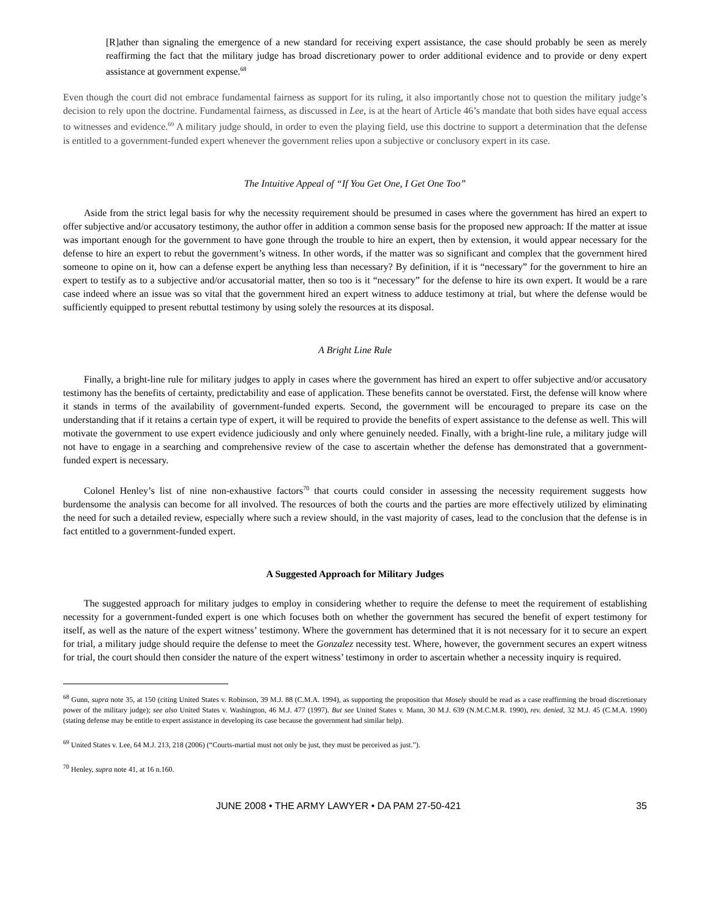[R]ather than signaling the emergence of a new standard for receiving expert assistance, the case should probably be seen as merely reaffirming the fact that the military judge has broad discretionary power to order additional evidence and to provide or deny expert assistance at government expense.<sup>68</sup>
Even though the court did not embrace fundamental fairness as support for its ruling, it also importantly chose not to question the military judge’s decision to rely upon the doctrine. Fundamental fairness, as discussed in Lee, is at the heart of Article 46’s mandate that both sides have equal access to witnesses and evidence.<sup>69</sup> A military judge should, in order to even the playing field, use this doctrine to support a determination that the defense is entitled to a government-funded expert whenever the government relies upon a subjective or conclusory expert in its case.
The Intuitive Appeal of “If You Get One, I Get One Too”
Aside from the strict legal basis for why the necessity requirement should be presumed in cases where the government has hired an expert to offer subjective and/or accusatory testimony, the author offer in addition a common sense basis for the proposed new approach: If the matter at issue was important enough for the government to have gone through the trouble to hire an expert, then by extension, it would appear necessary for the defense to hire an expert to rebut the government’s witness. In other words, if the matter was so significant and complex that the government hired someone to opine on it, how can a defense expert be anything less than necessary? By definition, if it is “necessary” for the government to hire an expert to testify as to a subjective and/or accusatorial matter, then so too is it “necessary” for the defense to hire its own expert. It would be a rare case indeed where an issue was so vital that the government hired an expert witness to adduce testimony at trial, but where the defense would be sufficiently equipped to present rebuttal testimony by using solely the resources at its disposal.
A Bright Line Rule
Finally, a bright-line rule for military judges to apply in cases where the government has hired an expert to offer subjective and/or accusatory testimony has the benefits of certainty, predictability and ease of application. These benefits cannot be overstated. First, the defense will know where it stands in terms of the availability of government-funded experts. Second, the government will be encouraged to prepare its case on the understanding that if it retains a certain type of expert, it will be required to provide the benefits of expert assistance to the defense as well. This will motivate the government to use expert evidence judiciously and only where genuinely needed. Finally, with a bright-line rule, a military judge will not have to engage in a searching and comprehensive review of the case to ascertain whether the defense has demonstrated that a government-funded expert is necessary.
Colonel Henley’s list of nine non-exhaustive factors<sup>70</sup> that courts could consider in assessing the necessity requirement suggests how burdensome the analysis can become for all involved. The resources of both the courts and the parties are more effectively utilized by eliminating the need for such a detailed review, especially where such a review should, in the vast majority of cases, lead to the conclusion that the defense is in fact entitled to a government-funded expert.
A Suggested Approach for Military Judges
The suggested approach for military judges to employ in considering whether to require the defense to meet the requirement of establishing necessity for a government-funded expert is one which focuses both on whether the government has secured the benefit of expert testimony for itself, as well as the nature of the expert witness’ testimony. Where the government has determined that it is not necessary for it to secure an expert for trial, a military judge should require the defense to meet the Gonzalez necessity test. Where, however, the government secures an expert witness for trial, the court should then consider the nature of the expert witness’ testimony in order to ascertain whether a necessity inquiry is required.
<sup>68</sup> Gunn, supra note 35, at 150 (citing United States v. Robinson, 39 M.J. 88 (C.M.A. 1994), as supporting the proposition that Mosely should be read as a case reaffirming the broad discretionary power of the military judge); see also United States v. Washington, 46 M.J. 477 (1997). But see United States v. Mann, 30 M.J. 639 (N.M.C.M.R. 1990), rev. denied, 32 M.J. 45 (C.M.A. 1990) (stating defense may be entitle to expert assistance in developing its case because the government had similar help).
<sup>69</sup> United States v. Lee, 64 M.J. 213, 218 (2006) (“Courts-martial must not only be just, they must be perceived as just.”).
<sup>70</sup> Henley, supra note 41, at 16 n.160.
JUNE 2008 • THE ARMY LAWYER • DA PAM 27-50-421 35